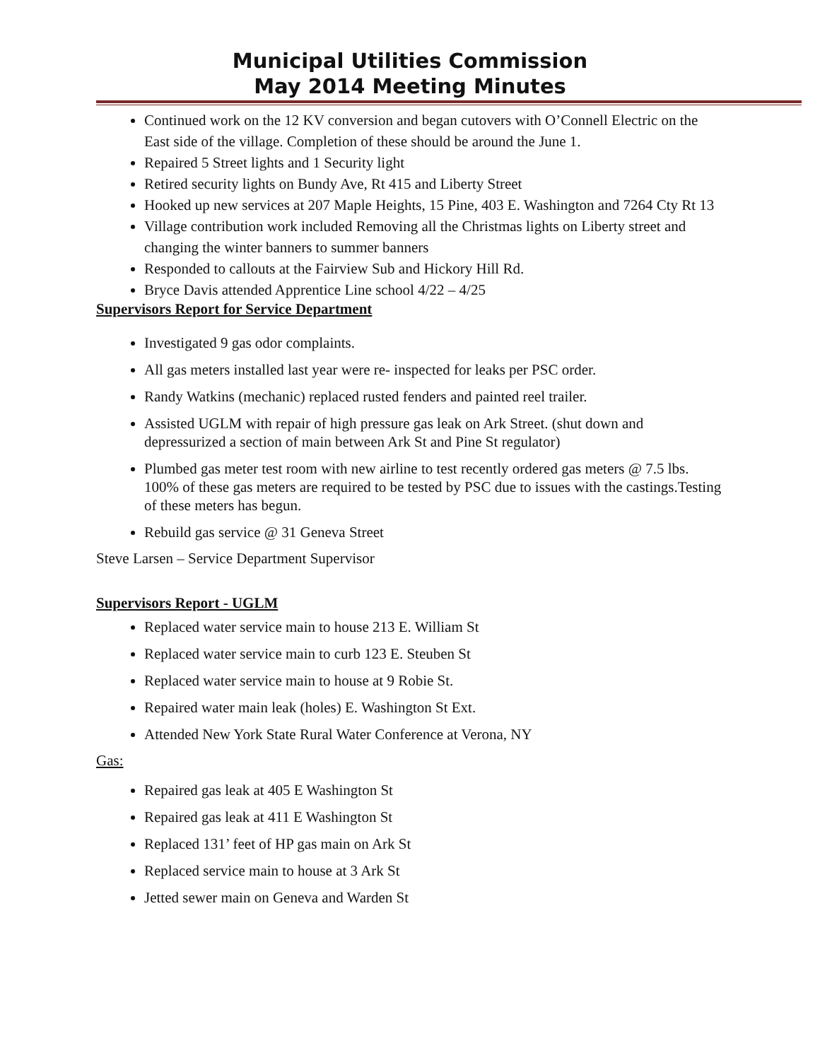Municipal Utilities Commission
May 2014 Meeting Minutes
Continued work on the 12 KV conversion and began cutovers with O’Connell Electric on the East side of the village. Completion of these should be around the June 1.
Repaired 5 Street lights and 1 Security light
Retired security lights on Bundy Ave, Rt 415 and Liberty Street
Hooked up new services at 207 Maple Heights, 15 Pine, 403 E. Washington and 7264 Cty Rt 13
Village contribution work included Removing all the Christmas lights on Liberty street and changing the winter banners to summer banners
Responded to callouts at the Fairview Sub and Hickory Hill Rd.
Bryce Davis attended Apprentice Line school 4/22 – 4/25
Supervisors Report for Service Department
Investigated 9 gas odor complaints.
All gas meters installed last year were re- inspected for leaks per PSC order.
Randy Watkins (mechanic) replaced rusted fenders and painted reel trailer.
Assisted UGLM with repair of high pressure gas leak on Ark Street. (shut down and depressurized a section of main between Ark St and Pine St regulator)
Plumbed gas meter test room with new airline to test recently ordered gas meters @ 7.5 lbs. 100% of these gas meters are required to be tested by PSC due to issues with the castings.Testing of these meters has begun.
Rebuild gas service @ 31 Geneva Street
Steve Larsen – Service Department Supervisor
Supervisors Report - UGLM
Replaced water service main to house 213 E. William St
Replaced water service main to curb 123 E. Steuben St
Replaced water service main to house at 9 Robie St.
Repaired water main leak (holes) E. Washington St Ext.
Attended New York State Rural Water Conference at Verona, NY
Gas:
Repaired gas leak at 405 E Washington St
Repaired gas leak at 411 E Washington St
Replaced 131’ feet of HP gas main on Ark St
Replaced service main to house at 3 Ark St
Jetted sewer main on Geneva and Warden St